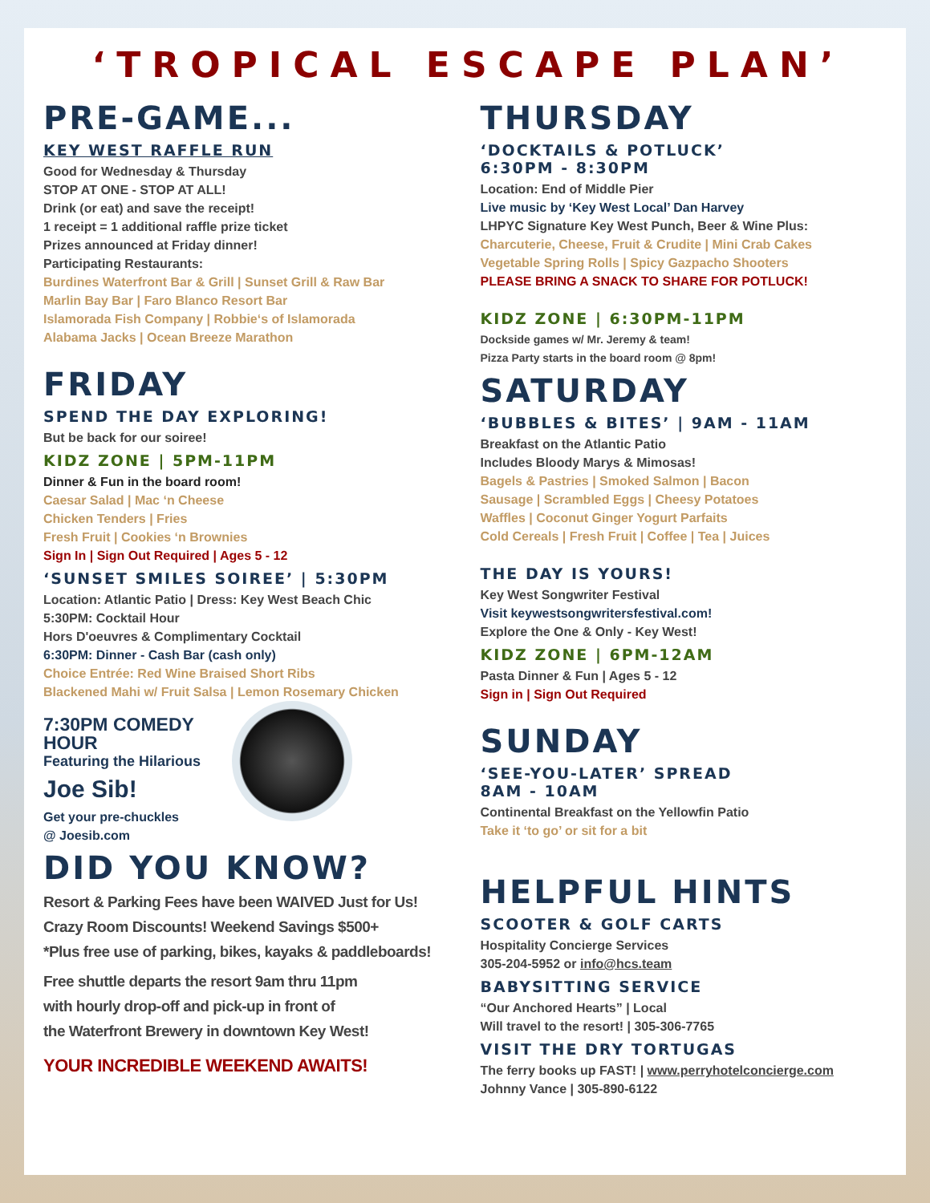‘TROPICAL ESCAPE PLAN’
PRE-GAME...
KEY WEST RAFFLE RUN
Good for Wednesday & Thursday
STOP AT ONE - STOP AT ALL!
Drink (or eat) and save the receipt!
1 receipt = 1 additional raffle prize ticket
Prizes announced at Friday dinner!
Participating Restaurants:
Burdines Waterfront Bar & Grill | Sunset Grill & Raw Bar
Marlin Bay Bar | Faro Blanco Resort Bar
Islamorada Fish Company | Robbie‘s of Islamorada
Alabama Jacks | Ocean Breeze Marathon
FRIDAY
SPEND THE DAY EXPLORING!
But be back for our soiree!
KIDZ ZONE | 5PM-11PM
Dinner & Fun in the board room!
Caesar Salad | Mac ‘n Cheese
Chicken Tenders | Fries
Fresh Fruit | Cookies ‘n Brownies
Sign In | Sign Out Required | Ages 5 - 12
‘SUNSET SMILES SOIREE’ | 5:30PM
Location: Atlantic Patio | Dress: Key West Beach Chic
5:30PM: Cocktail Hour
Hors D'oeuvres & Complimentary Cocktail
6:30PM: Dinner - Cash Bar (cash only)
Choice Entrée: Red Wine Braised Short Ribs
Blackened Mahi w/ Fruit Salsa | Lemon Rosemary Chicken
7:30PM COMEDY HOUR
Featuring the Hilarious
Joe Sib!
Get your pre-chuckles
@ Joesib.com
DID YOU KNOW?
Resort & Parking Fees have been WAIVED Just for Us!
Crazy Room Discounts! Weekend Savings $500+
*Plus free use of parking, bikes, kayaks & paddleboards!
Free shuttle departs the resort 9am thru 11pm
with hourly drop-off and pick-up in front of
the Waterfront Brewery in downtown Key West!
YOUR INCREDIBLE WEEKEND AWAITS!
THURSDAY
‘DOCKTAILS & POTLUCK’
6:30PM - 8:30PM
Location: End of Middle Pier
Live music by ‘Key West Local’ Dan Harvey
LHPYC Signature Key West Punch, Beer & Wine Plus:
Charcuterie, Cheese, Fruit & Crudite | Mini Crab Cakes
Vegetable Spring Rolls | Spicy Gazpacho Shooters
PLEASE BRING A SNACK TO SHARE FOR POTLUCK!
KIDZ ZONE | 6:30PM-11PM
Dockside games w/ Mr. Jeremy & team!
Pizza Party starts in the board room @ 8pm!
SATURDAY
‘BUBBLES & BITES’ | 9AM - 11AM
Breakfast on the Atlantic Patio
Includes Bloody Marys & Mimosas!
Bagels & Pastries | Smoked Salmon | Bacon
Sausage | Scrambled Eggs | Cheesy Potatoes
Waffles | Coconut Ginger Yogurt Parfaits
Cold Cereals | Fresh Fruit | Coffee | Tea | Juices
THE DAY IS YOURS!
Key West Songwriter Festival
Visit keywestsongwritersfestival.com!
Explore the One & Only - Key West!
KIDZ ZONE | 6PM-12AM
Pasta Dinner & Fun | Ages 5 - 12
Sign in | Sign Out Required
SUNDAY
‘SEE-YOU-LATER’ SPREAD
8AM - 10AM
Continental Breakfast on the Yellowfin Patio
Take it ‘to go’ or sit for a bit
HELPFUL HINTS
SCOOTER & GOLF CARTS
Hospitality Concierge Services
305-204-5952 or info@hcs.team
BABYSITTING SERVICE
“Our Anchored Hearts” | Local
Will travel to the resort! | 305-306-7765
VISIT THE DRY TORTUGAS
The ferry books up FAST! | www.perryhotelconcierge.com
Johnny Vance | 305-890-6122